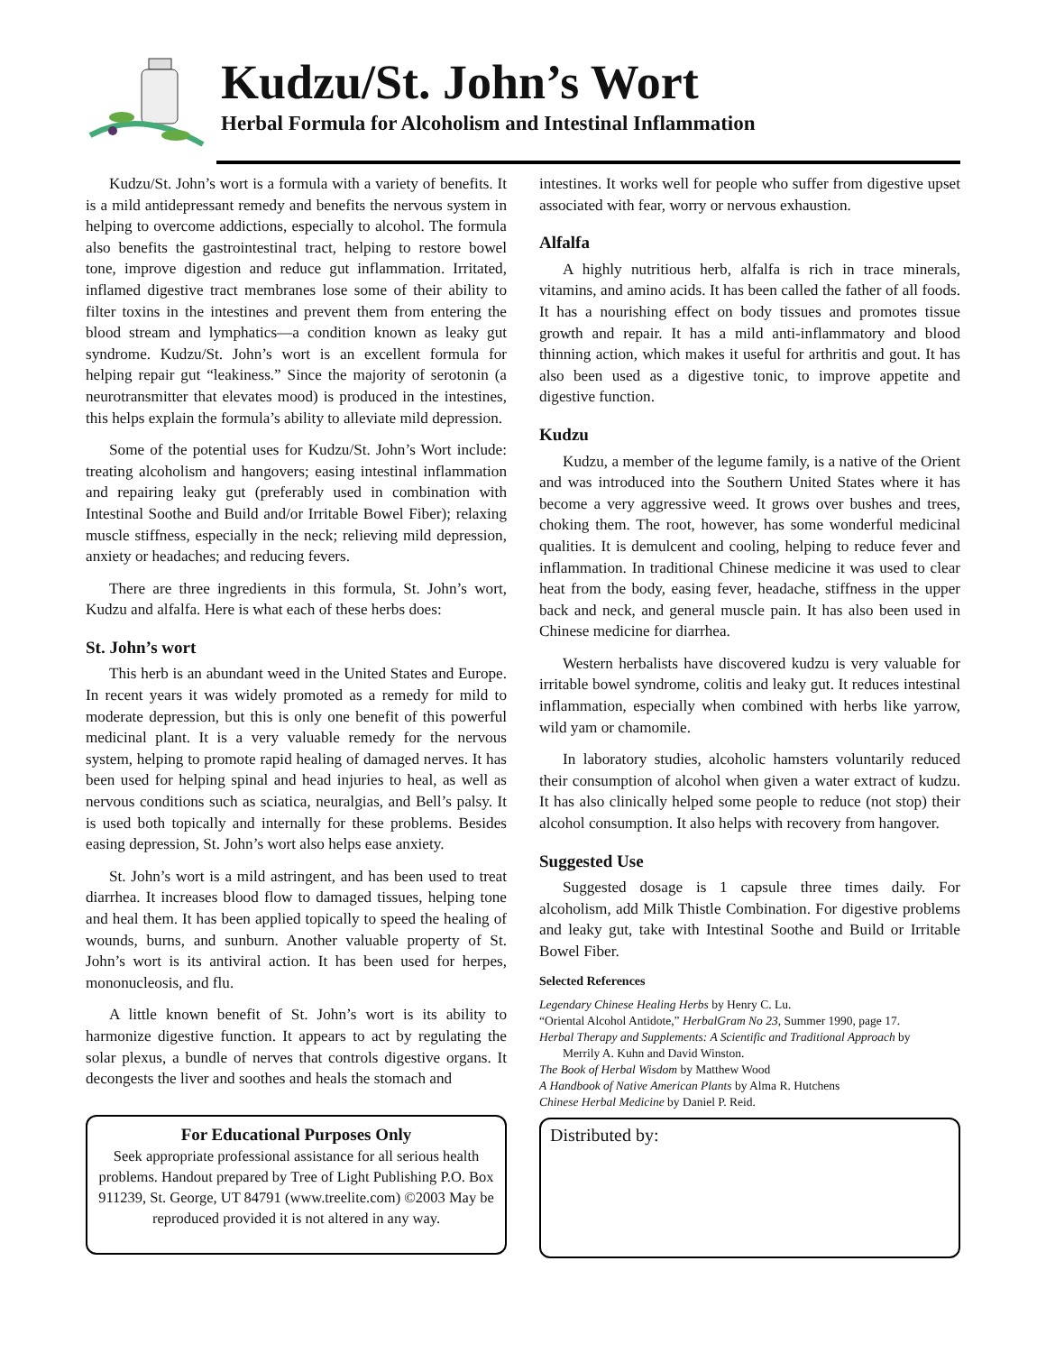Kudzu/St. John’s Wort
Herbal Formula for Alcoholism and Intestinal Inflammation
Kudzu/St. John’s wort is a formula with a variety of benefits. It is a mild antidepressant remedy and benefits the nervous system in helping to overcome addictions, especially to alcohol. The formula also benefits the gastrointestinal tract, helping to restore bowel tone, improve digestion and reduce gut inflammation. Irritated, inflamed digestive tract membranes lose some of their ability to filter toxins in the intestines and prevent them from entering the blood stream and lymphatics—a condition known as leaky gut syndrome. Kudzu/St. John’s wort is an excellent formula for helping repair gut “leakiness.” Since the majority of serotonin (a neurotransmitter that elevates mood) is produced in the intestines, this helps explain the formula’s ability to alleviate mild depression.
Some of the potential uses for Kudzu/St. John’s Wort include: treating alcoholism and hangovers; easing intestinal inflammation and repairing leaky gut (preferably used in combination with Intestinal Soothe and Build and/or Irritable Bowel Fiber); relaxing muscle stiffness, especially in the neck; relieving mild depression, anxiety or headaches; and reducing fevers.
There are three ingredients in this formula, St. John’s wort, Kudzu and alfalfa. Here is what each of these herbs does:
St. John’s wort
This herb is an abundant weed in the United States and Europe. In recent years it was widely promoted as a remedy for mild to moderate depression, but this is only one benefit of this powerful medicinal plant. It is a very valuable remedy for the nervous system, helping to promote rapid healing of damaged nerves. It has been used for helping spinal and head injuries to heal, as well as nervous conditions such as sciatica, neuralgias, and Bell’s palsy. It is used both topically and internally for these problems. Besides easing depression, St. John’s wort also helps ease anxiety.
St. John’s wort is a mild astringent, and has been used to treat diarrhea. It increases blood flow to damaged tissues, helping tone and heal them. It has been applied topically to speed the healing of wounds, burns, and sunburn. Another valuable property of St. John’s wort is its antiviral action. It has been used for herpes, mononucleosis, and flu.
A little known benefit of St. John’s wort is its ability to harmonize digestive function. It appears to act by regulating the solar plexus, a bundle of nerves that controls digestive organs. It decongests the liver and soothes and heals the stomach and
For Educational Purposes Only
Seek appropriate professional assistance for all serious health problems. Handout prepared by Tree of Light Publishing P.O. Box 911239, St. George, UT 84791 (www.treelite.com) ©2003 May be reproduced provided it is not altered in any way.
intestines. It works well for people who suffer from digestive upset associated with fear, worry or nervous exhaustion.
Alfalfa
A highly nutritious herb, alfalfa is rich in trace minerals, vitamins, and amino acids. It has been called the father of all foods. It has a nourishing effect on body tissues and promotes tissue growth and repair. It has a mild anti-inflammatory and blood thinning action, which makes it useful for arthritis and gout. It has also been used as a digestive tonic, to improve appetite and digestive function.
Kudzu
Kudzu, a member of the legume family, is a native of the Orient and was introduced into the Southern United States where it has become a very aggressive weed. It grows over bushes and trees, choking them. The root, however, has some wonderful medicinal qualities. It is demulcent and cooling, helping to reduce fever and inflammation. In traditional Chinese medicine it was used to clear heat from the body, easing fever, headache, stiffness in the upper back and neck, and general muscle pain. It has also been used in Chinese medicine for diarrhea.
Western herbalists have discovered kudzu is very valuable for irritable bowel syndrome, colitis and leaky gut. It reduces intestinal inflammation, especially when combined with herbs like yarrow, wild yam or chamomile.
In laboratory studies, alcoholic hamsters voluntarily reduced their consumption of alcohol when given a water extract of kudzu. It has also clinically helped some people to reduce (not stop) their alcohol consumption. It also helps with recovery from hangover.
Suggested Use
Suggested dosage is 1 capsule three times daily. For alcoholism, add Milk Thistle Combination. For digestive problems and leaky gut, take with Intestinal Soothe and Build or Irritable Bowel Fiber.
Selected References
Legendary Chinese Healing Herbs by Henry C. Lu.
“Oriental Alcohol Antidote,” HerbalGram No 23, Summer 1990, page 17.
Herbal Therapy and Supplements: A Scientific and Traditional Approach by
Merrily A. Kuhn and David Winston.
The Book of Herbal Wisdom by Matthew Wood
A Handbook of Native American Plants by Alma R. Hutchens
Chinese Herbal Medicine by Daniel P. Reid.
Distributed by: